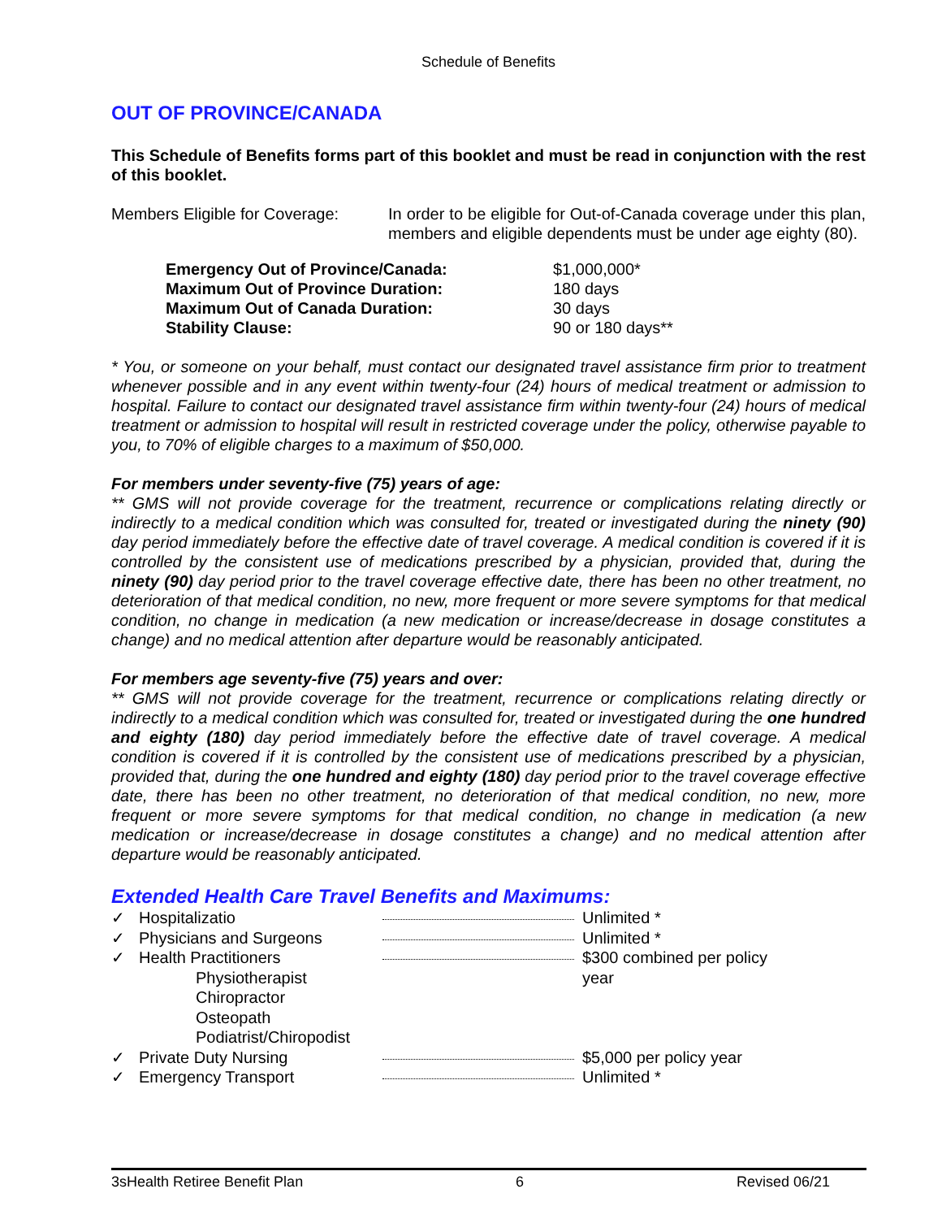Schedule of Benefits
OUT OF PROVINCE/CANADA
This Schedule of Benefits forms part of this booklet and must be read in conjunction with the rest of this booklet.
Members Eligible for Coverage:
In order to be eligible for Out-of-Canada coverage under this plan, members and eligible dependents must be under age eighty (80).
| Emergency Out of Province/Canada: | $1,000,000* |
| Maximum Out of Province Duration: | 180 days |
| Maximum Out of Canada Duration: | 30 days |
| Stability Clause: | 90 or 180 days** |
* You, or someone on your behalf, must contact our designated travel assistance firm prior to treatment whenever possible and in any event within twenty-four (24) hours of medical treatment or admission to hospital. Failure to contact our designated travel assistance firm within twenty-four (24) hours of medical treatment or admission to hospital will result in restricted coverage under the policy, otherwise payable to you, to 70% of eligible charges to a maximum of $50,000.
For members under seventy-five (75) years of age:
** GMS will not provide coverage for the treatment, recurrence or complications relating directly or indirectly to a medical condition which was consulted for, treated or investigated during the ninety (90) day period immediately before the effective date of travel coverage. A medical condition is covered if it is controlled by the consistent use of medications prescribed by a physician, provided that, during the ninety (90) day period prior to the travel coverage effective date, there has been no other treatment, no deterioration of that medical condition, no new, more frequent or more severe symptoms for that medical condition, no change in medication (a new medication or increase/decrease in dosage constitutes a change) and no medical attention after departure would be reasonably anticipated.
For members age seventy-five (75) years and over:
** GMS will not provide coverage for the treatment, recurrence or complications relating directly or indirectly to a medical condition which was consulted for, treated or investigated during the one hundred and eighty (180) day period immediately before the effective date of travel coverage. A medical condition is covered if it is controlled by the consistent use of medications prescribed by a physician, provided that, during the one hundred and eighty (180) day period prior to the travel coverage effective date, there has been no other treatment, no deterioration of that medical condition, no new, more frequent or more severe symptoms for that medical condition, no change in medication (a new medication or increase/decrease in dosage constitutes a change) and no medical attention after departure would be reasonably anticipated.
Extended Health Care Travel Benefits and Maximums:
| ✓ | Hospitalizatio | | Unlimited * |
| ✓ | Physicians and Surgeons | | Unlimited * |
| ✓ | Health Practitioners Physiotherapist Chiropractor Osteopath Podiatrist/Chiropodist | | $300 combined per policy year |
| ✓ | Private Duty Nursing | | $5,000 per policy year |
| ✓ | Emergency Transport | | Unlimited * |
3sHealth Retiree Benefit Plan 6 Revised 06/21